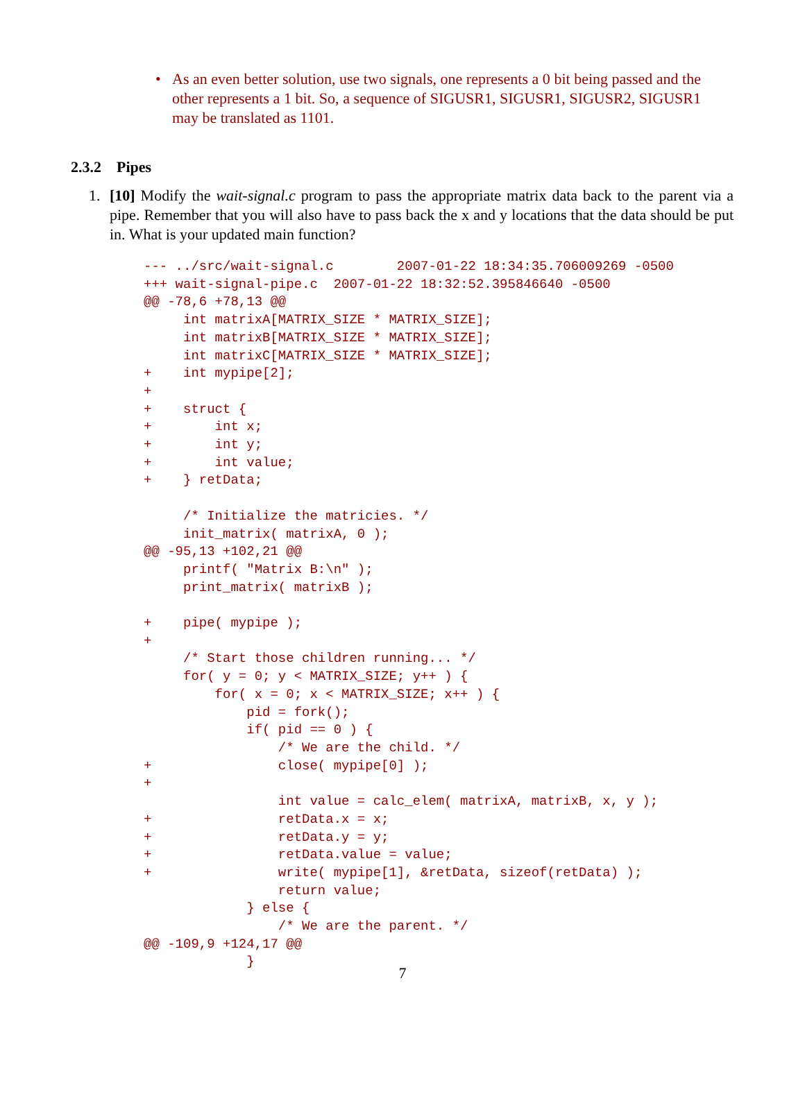• As an even better solution, use two signals, one represents a 0 bit being passed and the other represents a 1 bit. So, a sequence of SIGUSR1, SIGUSR1, SIGUSR2, SIGUSR1 may be translated as 1101.
2.3.2 Pipes
1. [10] Modify the wait-signal.c program to pass the appropriate matrix data back to the parent via a pipe. Remember that you will also have to pass back the x and y locations that the data should be put in. What is your updated main function?
--- ../src/wait-signal.c        2007-01-22 18:34:35.706009269 -0500
+++ wait-signal-pipe.c  2007-01-22 18:32:52.395846640 -0500
@@ -78,6 +78,13 @@
     int matrixA[MATRIX_SIZE * MATRIX_SIZE];
     int matrixB[MATRIX_SIZE * MATRIX_SIZE];
     int matrixC[MATRIX_SIZE * MATRIX_SIZE];
+    int mypipe[2];
+
+    struct {
+        int x;
+        int y;
+        int value;
+    } retData;

     /* Initialize the matricies. */
     init_matrix( matrixA, 0 );
@@ -95,13 +102,21 @@
     printf( "Matrix B:\n" );
     print_matrix( matrixB );

+    pipe( mypipe );
+
     /* Start those children running... */
     for( y = 0; y < MATRIX_SIZE; y++ ) {
         for( x = 0; x < MATRIX_SIZE; x++ ) {
             pid = fork();
             if( pid == 0 ) {
                 /* We are the child. */
+                close( mypipe[0] );
+
                 int value = calc_elem( matrixA, matrixB, x, y );
+                retData.x = x;
+                retData.y = y;
+                retData.value = value;
+                write( mypipe[1], &retData, sizeof(retData) );
                 return value;
             } else {
                 /* We are the parent. */
@@ -109,9 +124,17 @@
             }
7